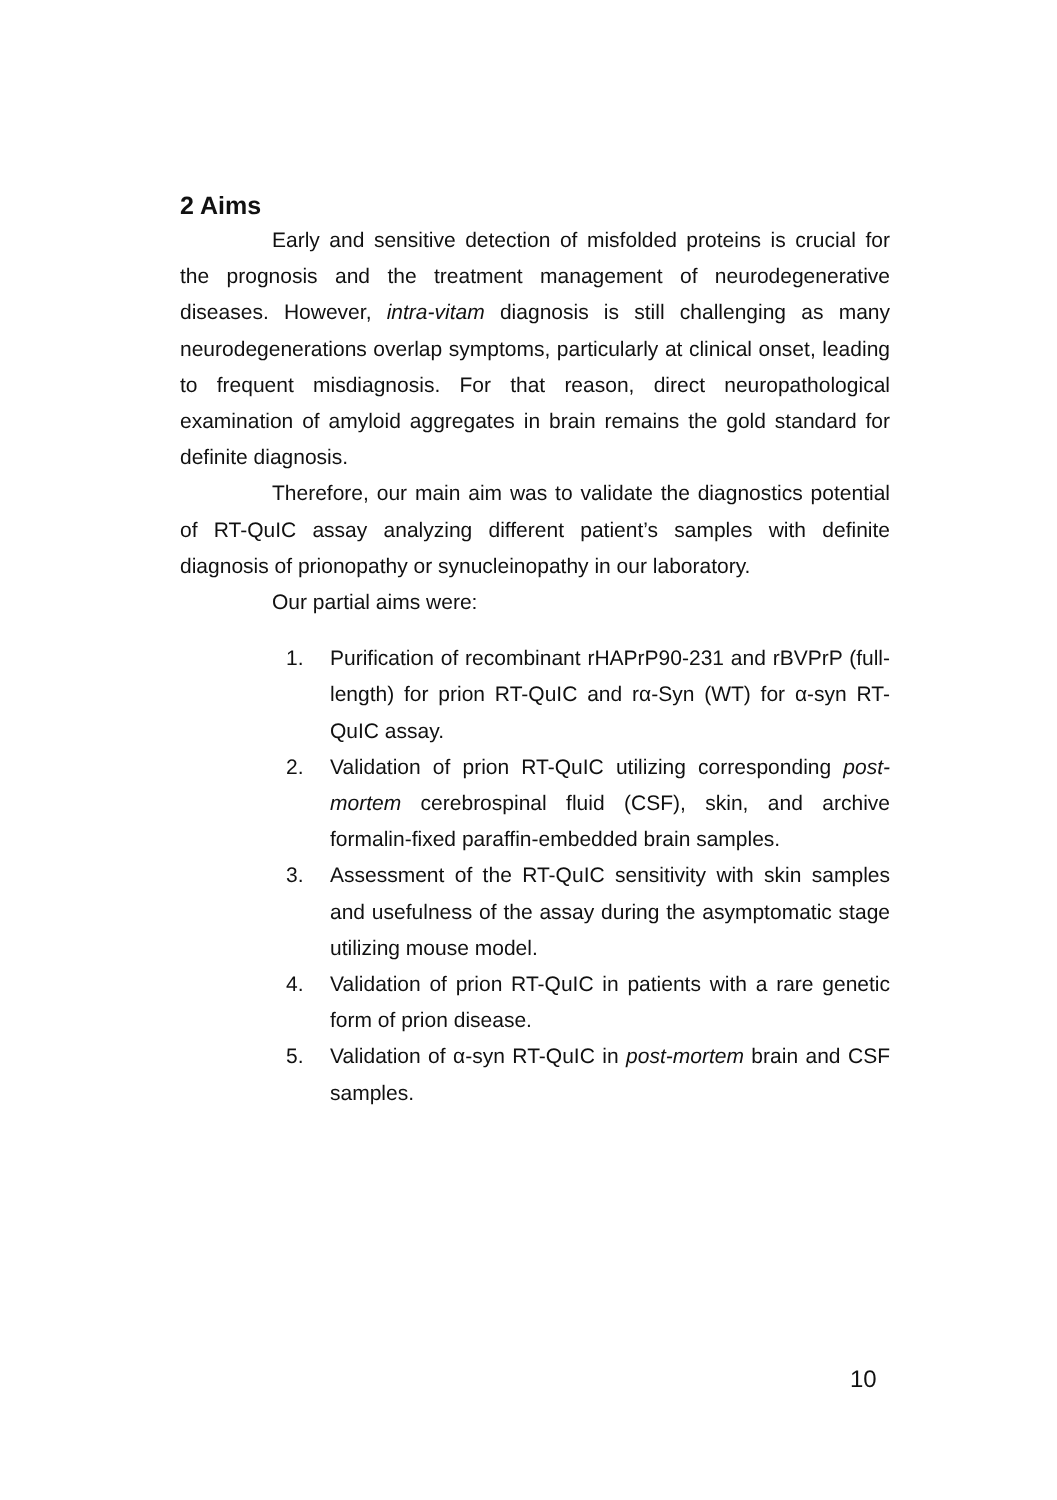2 Aims
Early and sensitive detection of misfolded proteins is crucial for the prognosis and the treatment management of neurodegenerative diseases. However, intra-vitam diagnosis is still challenging as many neurodegenerations overlap symptoms, particularly at clinical onset, leading to frequent misdiagnosis. For that reason, direct neuropathological examination of amyloid aggregates in brain remains the gold standard for definite diagnosis.
Therefore, our main aim was to validate the diagnostics potential of RT-QuIC assay analyzing different patient’s samples with definite diagnosis of prionopathy or synucleinopathy in our laboratory.
Our partial aims were:
1. Purification of recombinant rHAPrP90-231 and rBVPrP (full-length) for prion RT-QuIC and rα-Syn (WT) for α-syn RT-QuIC assay.
2. Validation of prion RT-QuIC utilizing corresponding post-mortem cerebrospinal fluid (CSF), skin, and archive formalin-fixed paraffin-embedded brain samples.
3. Assessment of the RT-QuIC sensitivity with skin samples and usefulness of the assay during the asymptomatic stage utilizing mouse model.
4. Validation of prion RT-QuIC in patients with a rare genetic form of prion disease.
5. Validation of α-syn RT-QuIC in post-mortem brain and CSF samples.
10